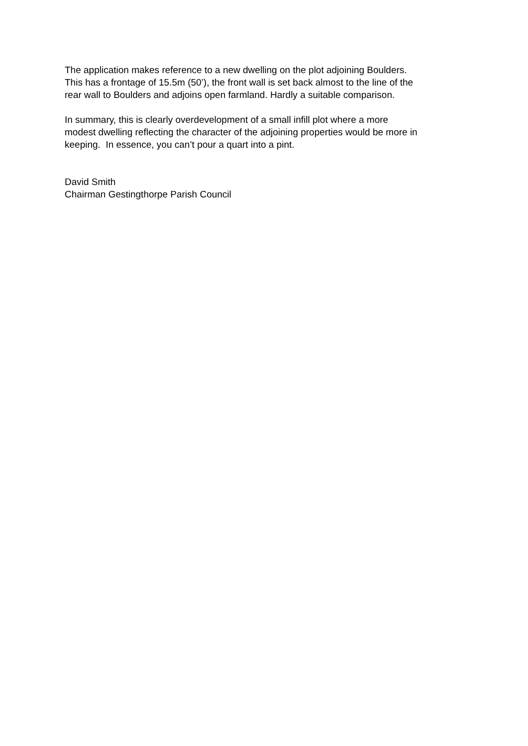The application makes reference to a new dwelling on the plot adjoining Boulders.
This has a frontage of 15.5m (50’), the front wall is set back almost to the line of the
rear wall to Boulders and adjoins open farmland. Hardly a suitable comparison.
In summary, this is clearly overdevelopment of a small infill plot where a more
modest dwelling reflecting the character of the adjoining properties would be more in
keeping. In essence, you can’t pour a quart into a pint.
David Smith
Chairman Gestingthorpe Parish Council